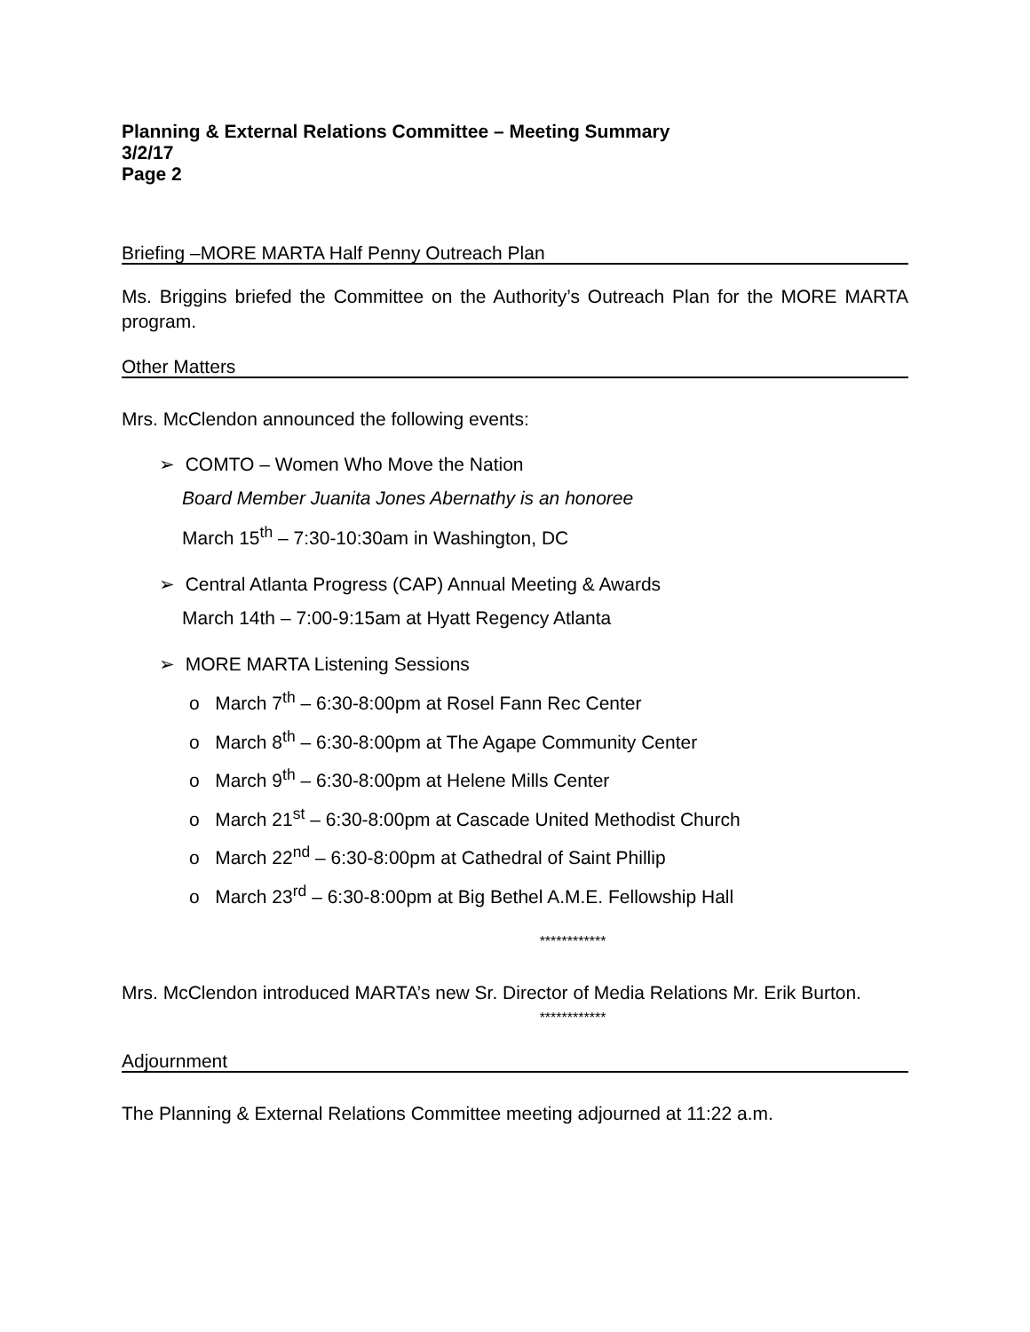Planning & External Relations Committee – Meeting Summary
3/2/17
Page 2
Briefing –MORE MARTA Half Penny Outreach Plan
Ms. Briggins briefed the Committee on the Authority’s Outreach Plan for the MORE MARTA program.
Other Matters
Mrs. McClendon announced the following events:
➢ COMTO – Women Who Move the Nation
Board Member Juanita Jones Abernathy is an honoree
March 15<sup>th</sup> – 7:30-10:30am in Washington, DC
➢ Central Atlanta Progress (CAP) Annual Meeting & Awards
March 14th – 7:00-9:15am at Hyatt Regency Atlanta
➢ MORE MARTA Listening Sessions
o March 7<sup>th</sup> – 6:30-8:00pm at Rosel Fann Rec Center
o March 8<sup>th</sup> – 6:30-8:00pm at The Agape Community Center
o March 9<sup>th</sup> – 6:30-8:00pm at Helene Mills Center
o March 21<sup>st</sup> – 6:30-8:00pm at Cascade United Methodist Church
o March 22<sup>nd</sup> – 6:30-8:00pm at Cathedral of Saint Phillip
o March 23<sup>rd</sup> – 6:30-8:00pm at Big Bethel A.M.E. Fellowship Hall
************
Mrs. McClendon introduced MARTA’s new Sr. Director of Media Relations Mr. Erik Burton.
************
Adjournment
The Planning & External Relations Committee meeting adjourned at 11:22 a.m.